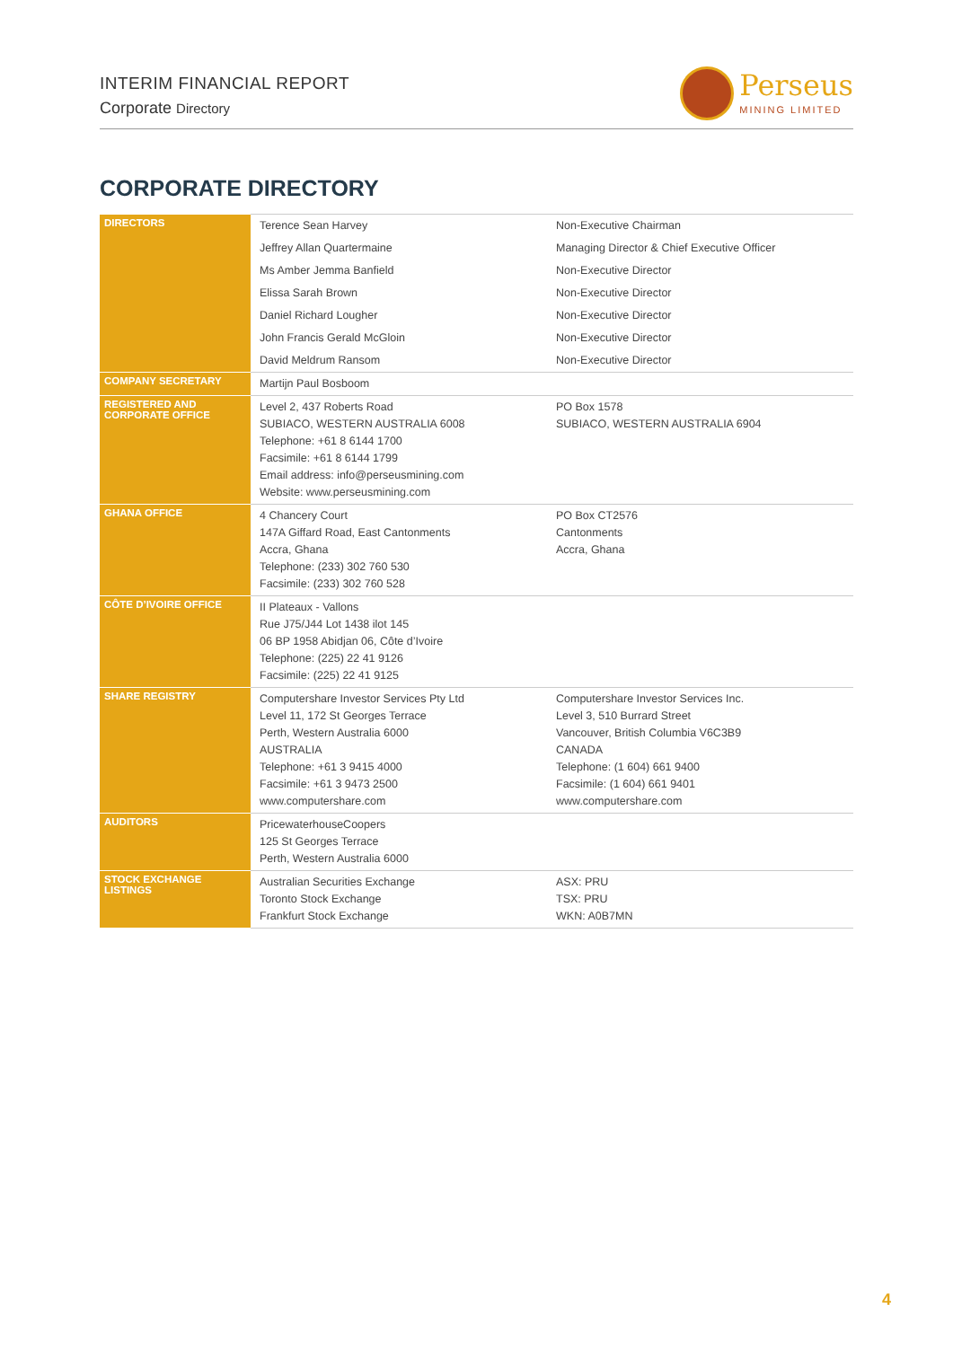INTERIM FINANCIAL REPORT
Corporate Directory
Perseus
MINING LIMITED
CORPORATE DIRECTORY
| DIRECTORS | Terence Sean Harvey | Non-Executive Chairman |
| | Jeffrey Allan Quartermaine | Managing Director & Chief Executive Officer |
| | Ms Amber Jemma Banfield | Non-Executive Director |
| | Elissa Sarah Brown | Non-Executive Director |
| | Daniel Richard Lougher | Non-Executive Director |
| | John Francis Gerald McGloin | Non-Executive Director |
| | David Meldrum Ransom | Non-Executive Director |
| COMPANY SECRETARY | Martijn Paul Bosboom | |
| REGISTERED AND CORPORATE OFFICE | Level 2, 437 Roberts Road SUBIACO, WESTERN AUSTRALIA 6008 Telephone: +61 8 6144 1700 Facsimile: +61 8 6144 1799 Email address: info@perseusmining.com Website: www.perseusmining.com | PO Box 1578 SUBIACO, WESTERN AUSTRALIA 6904 |
| GHANA OFFICE | 4 Chancery Court 147A Giffard Road, East Cantonments Accra, Ghana Telephone: (233) 302 760 530 Facsimile: (233) 302 760 528 | PO Box CT2576 Cantonments Accra, Ghana |
| CÔTE D’IVOIRE OFFICE | II Plateaux - Vallons Rue J75/J44 Lot 1438 ilot 145 06 BP 1958 Abidjan 06, Côte d’Ivoire Telephone: (225) 22 41 9126 Facsimile: (225) 22 41 9125 | |
| SHARE REGISTRY | Computershare Investor Services Pty Ltd Level 11, 172 St Georges Terrace Perth, Western Australia 6000 AUSTRALIA Telephone: +61 3 9415 4000 Facsimile: +61 3 9473 2500 www.computershare.com | Computershare Investor Services Inc. Level 3, 510 Burrard Street Vancouver, British Columbia V6C3B9 CANADA Telephone: (1 604) 661 9400 Facsimile: (1 604) 661 9401 www.computershare.com |
| AUDITORS | PricewaterhouseCoopers 125 St Georges Terrace Perth, Western Australia 6000 | |
| STOCK EXCHANGE LISTINGS | Australian Securities Exchange Toronto Stock Exchange Frankfurt Stock Exchange | ASX: PRU TSX: PRU WKN: A0B7MN |
4